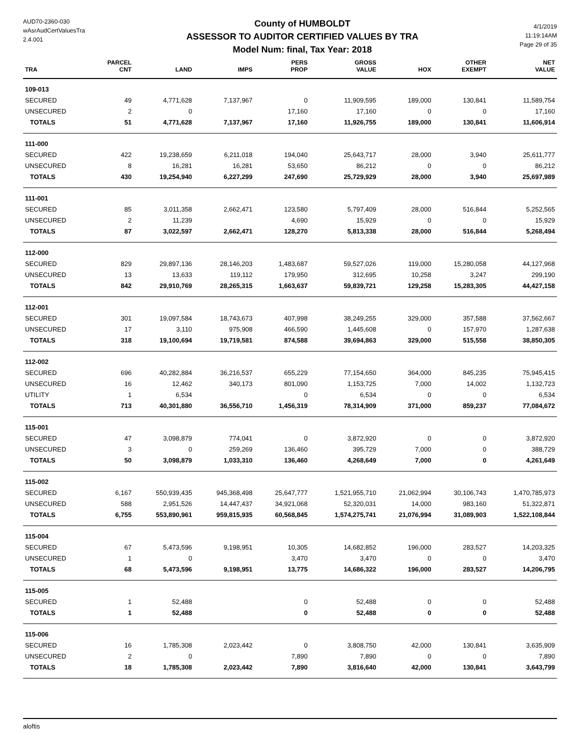AUD70-2360-030
wAsrAudCertValuesTra
2.4.001
County of HUMBOLDT
ASSESSOR TO AUDITOR CERTIFIED VALUES BY TRA
Model Num: final, Tax Year: 2018
4/1/2019
11:19:14AM
Page 29 of 35
| TRA | PARCEL CNT | LAND | IMPS | PERS PROP | GROSS VALUE | HOX | OTHER EXEMPT | NET VALUE |
| --- | --- | --- | --- | --- | --- | --- | --- | --- |
| 109-013 | | | | | | | | |
| SECURED | 49 | 4,771,628 | 7,137,967 | 0 | 11,909,595 | 189,000 | 130,841 | 11,589,754 |
| UNSECURED | 2 | 0 | | 17,160 | 17,160 | 0 | 0 | 17,160 |
| TOTALS | 51 | 4,771,628 | 7,137,967 | 17,160 | 11,926,755 | 189,000 | 130,841 | 11,606,914 |
| 111-000 | | | | | | | | |
| SECURED | 422 | 19,238,659 | 6,211,018 | 194,040 | 25,643,717 | 28,000 | 3,940 | 25,611,777 |
| UNSECURED | 8 | 16,281 | 16,281 | 53,650 | 86,212 | 0 | 0 | 86,212 |
| TOTALS | 430 | 19,254,940 | 6,227,299 | 247,690 | 25,729,929 | 28,000 | 3,940 | 25,697,989 |
| 111-001 | | | | | | | | |
| SECURED | 85 | 3,011,358 | 2,662,471 | 123,580 | 5,797,409 | 28,000 | 516,844 | 5,252,565 |
| UNSECURED | 2 | 11,239 | | 4,690 | 15,929 | 0 | 0 | 15,929 |
| TOTALS | 87 | 3,022,597 | 2,662,471 | 128,270 | 5,813,338 | 28,000 | 516,844 | 5,268,494 |
| 112-000 | | | | | | | | |
| SECURED | 829 | 29,897,136 | 28,146,203 | 1,483,687 | 59,527,026 | 119,000 | 15,280,058 | 44,127,968 |
| UNSECURED | 13 | 13,633 | 119,112 | 179,950 | 312,695 | 10,258 | 3,247 | 299,190 |
| TOTALS | 842 | 29,910,769 | 28,265,315 | 1,663,637 | 59,839,721 | 129,258 | 15,283,305 | 44,427,158 |
| 112-001 | | | | | | | | |
| SECURED | 301 | 19,097,584 | 18,743,673 | 407,998 | 38,249,255 | 329,000 | 357,588 | 37,562,667 |
| UNSECURED | 17 | 3,110 | 975,908 | 466,590 | 1,445,608 | 0 | 157,970 | 1,287,638 |
| TOTALS | 318 | 19,100,694 | 19,719,581 | 874,588 | 39,694,863 | 329,000 | 515,558 | 38,850,305 |
| 112-002 | | | | | | | | |
| SECURED | 696 | 40,282,884 | 36,216,537 | 655,229 | 77,154,650 | 364,000 | 845,235 | 75,945,415 |
| UNSECURED | 16 | 12,462 | 340,173 | 801,090 | 1,153,725 | 7,000 | 14,002 | 1,132,723 |
| UTILITY | 1 | 6,534 | | 0 | 6,534 | 0 | 0 | 6,534 |
| TOTALS | 713 | 40,301,880 | 36,556,710 | 1,456,319 | 78,314,909 | 371,000 | 859,237 | 77,084,672 |
| 115-001 | | | | | | | | |
| SECURED | 47 | 3,098,879 | 774,041 | 0 | 3,872,920 | 0 | 0 | 3,872,920 |
| UNSECURED | 3 | 0 | 259,269 | 136,460 | 395,729 | 7,000 | 0 | 388,729 |
| TOTALS | 50 | 3,098,879 | 1,033,310 | 136,460 | 4,268,649 | 7,000 | 0 | 4,261,649 |
| 115-002 | | | | | | | | |
| SECURED | 6,167 | 550,939,435 | 945,368,498 | 25,647,777 | 1,521,955,710 | 21,062,994 | 30,106,743 | 1,470,785,973 |
| UNSECURED | 588 | 2,951,526 | 14,447,437 | 34,921,068 | 52,320,031 | 14,000 | 983,160 | 51,322,871 |
| TOTALS | 6,755 | 553,890,961 | 959,815,935 | 60,568,845 | 1,574,275,741 | 21,076,994 | 31,089,903 | 1,522,108,844 |
| 115-004 | | | | | | | | |
| SECURED | 67 | 5,473,596 | 9,198,951 | 10,305 | 14,682,852 | 196,000 | 283,527 | 14,203,325 |
| UNSECURED | 1 | 0 | | 3,470 | 3,470 | 0 | 0 | 3,470 |
| TOTALS | 68 | 5,473,596 | 9,198,951 | 13,775 | 14,686,322 | 196,000 | 283,527 | 14,206,795 |
| 115-005 | | | | | | | | |
| SECURED | 1 | 52,488 | | 0 | 52,488 | 0 | 0 | 52,488 |
| TOTALS | 1 | 52,488 | | 0 | 52,488 | 0 | 0 | 52,488 |
| 115-006 | | | | | | | | |
| SECURED | 16 | 1,785,308 | 2,023,442 | 0 | 3,808,750 | 42,000 | 130,841 | 3,635,909 |
| UNSECURED | 2 | 0 | | 7,890 | 7,890 | 0 | 0 | 7,890 |
| TOTALS | 18 | 1,785,308 | 2,023,442 | 7,890 | 3,816,640 | 42,000 | 130,841 | 3,643,799 |
aloftis